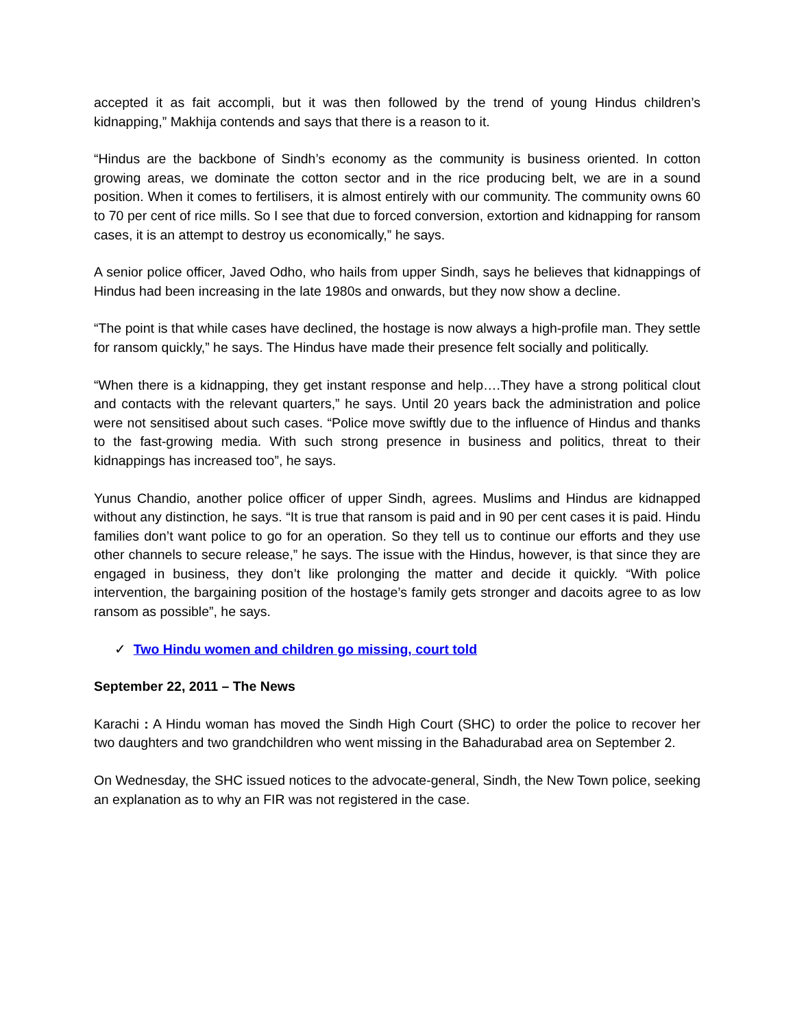accepted it as fait accompli, but it was then followed by the trend of young Hindus children’s kidnapping,” Makhija contends and says that there is a reason to it.
“Hindus are the backbone of Sindh’s economy as the community is business oriented. In cotton growing areas, we dominate the cotton sector and in the rice producing belt, we are in a sound position. When it comes to fertilisers, it is almost entirely with our community. The community owns 60 to 70 per cent of rice mills. So I see that due to forced conversion, extortion and kidnapping for ransom cases, it is an attempt to destroy us economically,” he says.
A senior police officer, Javed Odho, who hails from upper Sindh, says he believes that kidnappings of Hindus had been increasing in the late 1980s and onwards, but they now show a decline.
“The point is that while cases have declined, the hostage is now always a high-profile man. They settle for ransom quickly,” he says. The Hindus have made their presence felt socially and politically.
“When there is a kidnapping, they get instant response and help….They have a strong political clout and contacts with the relevant quarters,” he says. Until 20 years back the administration and police were not sensitised about such cases. “Police move swiftly due to the influence of Hindus and thanks to the fast-growing media. With such strong presence in business and politics, threat to their kidnappings has increased too”, he says.
Yunus Chandio, another police officer of upper Sindh, agrees. Muslims and Hindus are kidnapped without any distinction, he says. “It is true that ransom is paid and in 90 per cent cases it is paid. Hindu families don’t want police to go for an operation. So they tell us to continue our efforts and they use other channels to secure release,” he says. The issue with the Hindus, however, is that since they are engaged in business, they don’t like prolonging the matter and decide it quickly. “With police intervention, the bargaining position of the hostage’s family gets stronger and dacoits agree to as low ransom as possible”, he says.
✓ Two Hindu women and children go missing, court told
September 22, 2011 – The News
Karachi : A Hindu woman has moved the Sindh High Court (SHC) to order the police to recover her two daughters and two grandchildren who went missing in the Bahadurabad area on September 2.
On Wednesday, the SHC issued notices to the advocate-general, Sindh, the New Town police, seeking an explanation as to why an FIR was not registered in the case.